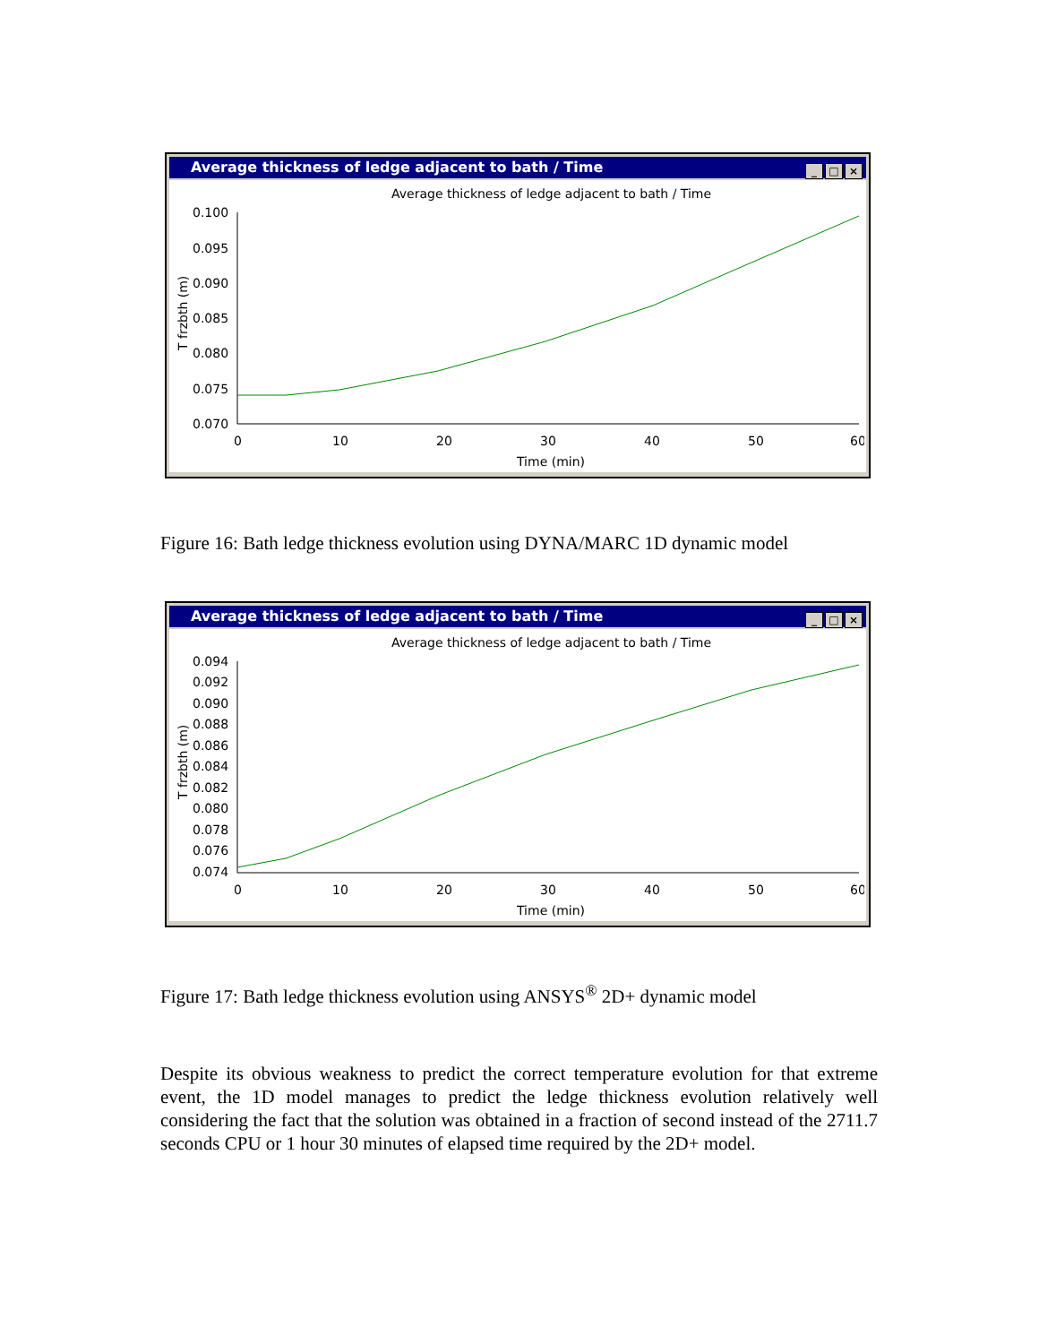Average thickness of ledge adjacent to bath / Time
_ □ ×
Average thickness of ledge adjacent to bath / Time
T frzbth (m)
0.100
0.095
0.090
0.085
0.080
0.075
0.070
0
10
20
30
40
50
60
Time (min)
Figure 16: Bath ledge thickness evolution using DYNA/MARC 1D dynamic model
Average thickness of ledge adjacent to bath / Time
_ □ ×
Average thickness of ledge adjacent to bath / Time
T frzbth (m)
0.094
0.092
0.090
0.088
0.086
0.084
0.082
0.080
0.078
0.076
0.074
0
10
20
30
40
50
60
Time (min)
Figure 17: Bath ledge thickness evolution using ANSYS<sup>®</sup> 2D+ dynamic model
Despite its obvious weakness to predict the correct temperature evolution for that extreme event, the 1D model manages to predict the ledge thickness evolution relatively well considering the fact that the solution was obtained in a fraction of second instead of the 2711.7 seconds CPU or 1 hour 30 minutes of elapsed time required by the 2D+ model.